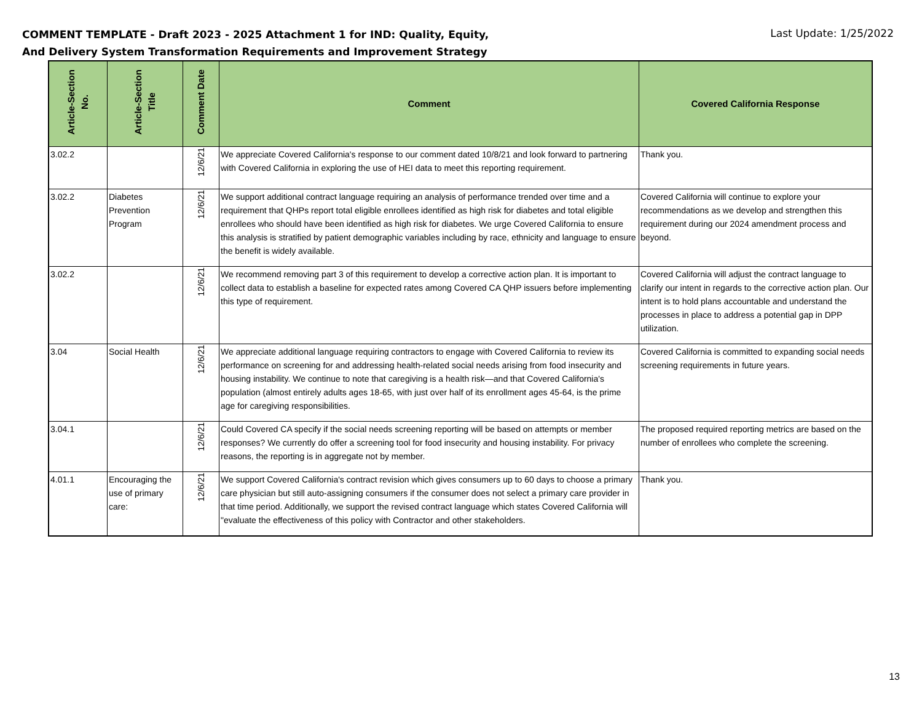COMMENT TEMPLATE - Draft 2023 - 2025 Attachment 1 for IND: Quality, Equity, And Delivery System Transformation Requirements and Improvement Strategy
Last Update: 1/25/2022
| Article-Section No. | Article-Section Title | Comment Date | Comment | Covered California Response |
| --- | --- | --- | --- | --- |
| 3.02.2 | | 12/6/21 | We appreciate Covered California's response to our comment dated 10/8/21 and look forward to partnering with Covered California in exploring the use of HEI data to meet this reporting requirement. | Thank you. |
| 3.02.2 | Diabetes Prevention Program | 12/6/21 | We support additional contract language requiring an analysis of performance trended over time and a requirement that QHPs report total eligible enrollees identified as high risk for diabetes and total eligible enrollees who should have been identified as high risk for diabetes. We urge Covered California to ensure this analysis is stratified by patient demographic variables including by race, ethnicity and language to ensure the benefit is widely available. | Covered California will continue to explore your recommendations as we develop and strengthen this requirement during our 2024 amendment process and beyond. |
| 3.02.2 | | 12/6/21 | We recommend removing part 3 of this requirement to develop a corrective action plan. It is important to collect data to establish a baseline for expected rates among Covered CA QHP issuers before implementing this type of requirement. | Covered California will adjust the contract language to clarify our intent in regards to the corrective action plan. Our intent is to hold plans accountable and understand the processes in place to address a potential gap in DPP utilization. |
| 3.04 | Social Health | 12/6/21 | We appreciate additional language requiring contractors to engage with Covered California to review its performance on screening for and addressing health-related social needs arising from food insecurity and housing instability. We continue to note that caregiving is a health risk—and that Covered California's population (almost entirely adults ages 18-65, with just over half of its enrollment ages 45-64, is the prime age for caregiving responsibilities. | Covered California is committed to expanding social needs screening requirements in future years. |
| 3.04.1 | | 12/6/21 | Could Covered CA specify if the social needs screening reporting will be based on attempts or member responses? We currently do offer a screening tool for food insecurity and housing instability. For privacy reasons, the reporting is in aggregate not by member. | The proposed required reporting metrics are based on the number of enrollees who complete the screening. |
| 4.01.1 | Encouraging the use of primary care: | 12/6/21 | We support Covered California's contract revision which gives consumers up to 60 days to choose a primary care physician but still auto-assigning consumers if the consumer does not select a primary care provider in that time period. Additionally, we support the revised contract language which states Covered California will "evaluate the effectiveness of this policy with Contractor and other stakeholders. | Thank you. |
13